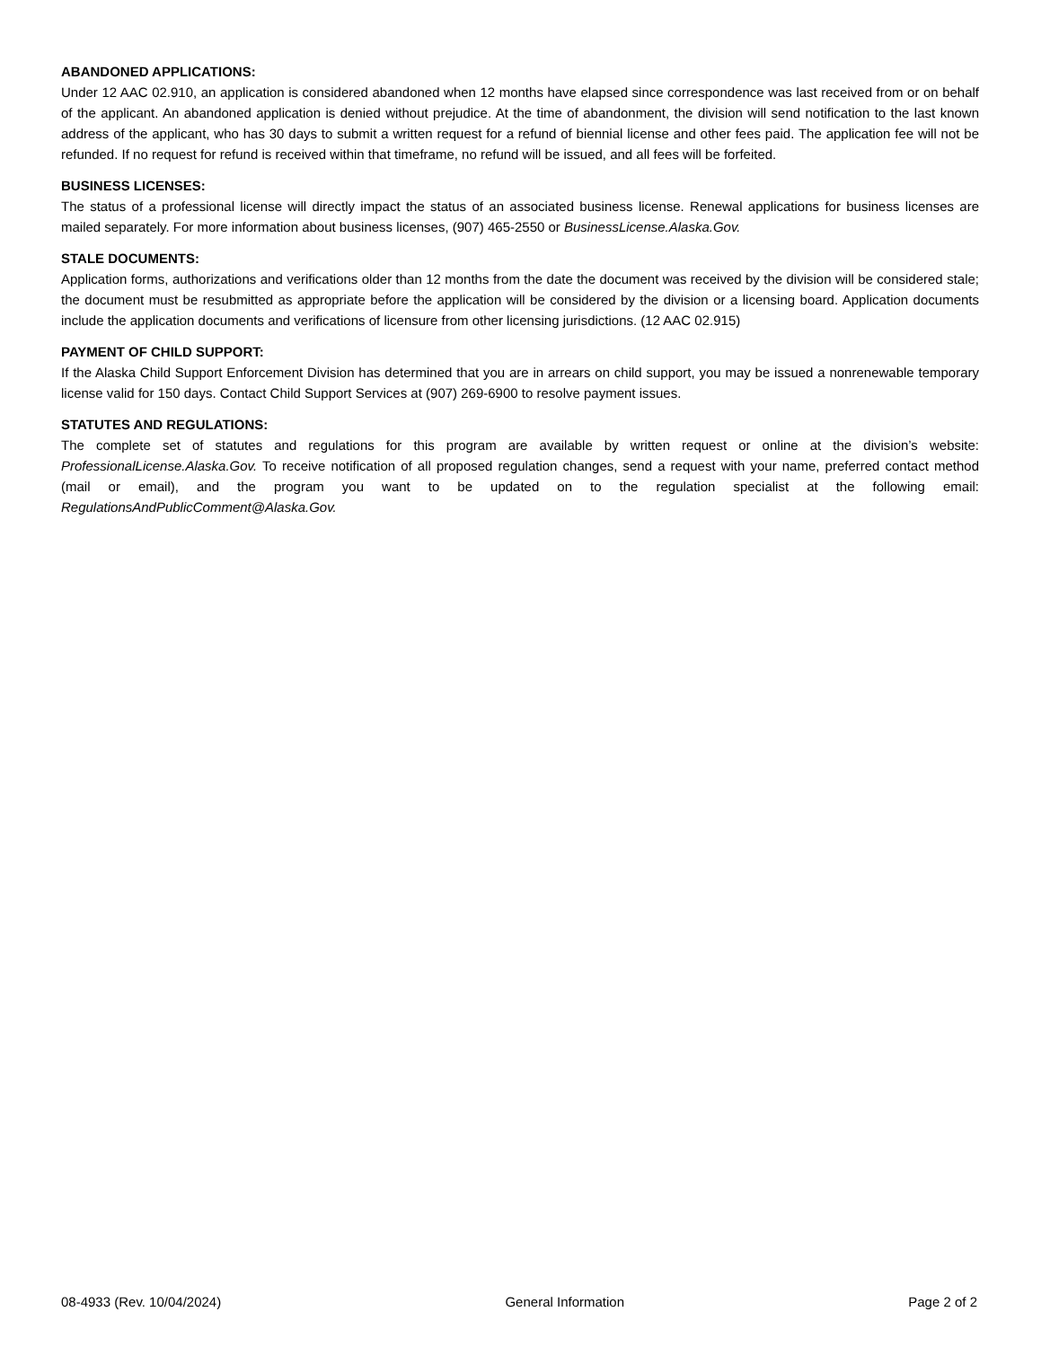ABANDONED APPLICATIONS:
Under 12 AAC 02.910, an application is considered abandoned when 12 months have elapsed since correspondence was last received from or on behalf of the applicant. An abandoned application is denied without prejudice. At the time of abandonment, the division will send notification to the last known address of the applicant, who has 30 days to submit a written request for a refund of biennial license and other fees paid. The application fee will not be refunded. If no request for refund is received within that timeframe, no refund will be issued, and all fees will be forfeited.
BUSINESS LICENSES:
The status of a professional license will directly impact the status of an associated business license. Renewal applications for business licenses are mailed separately. For more information about business licenses, (907) 465-2550 or BusinessLicense.Alaska.Gov.
STALE DOCUMENTS:
Application forms, authorizations and verifications older than 12 months from the date the document was received by the division will be considered stale; the document must be resubmitted as appropriate before the application will be considered by the division or a licensing board. Application documents include the application documents and verifications of licensure from other licensing jurisdictions. (12 AAC 02.915)
PAYMENT OF CHILD SUPPORT:
If the Alaska Child Support Enforcement Division has determined that you are in arrears on child support, you may be issued a nonrenewable temporary license valid for 150 days. Contact Child Support Services at (907) 269-6900 to resolve payment issues.
STATUTES AND REGULATIONS:
The complete set of statutes and regulations for this program are available by written request or online at the division’s website: ProfessionalLicense.Alaska.Gov. To receive notification of all proposed regulation changes, send a request with your name, preferred contact method (mail or email), and the program you want to be updated on to the regulation specialist at the following email: RegulationsAndPublicComment@Alaska.Gov.
08-4933 (Rev. 10/04/2024) General Information Page 2 of 2